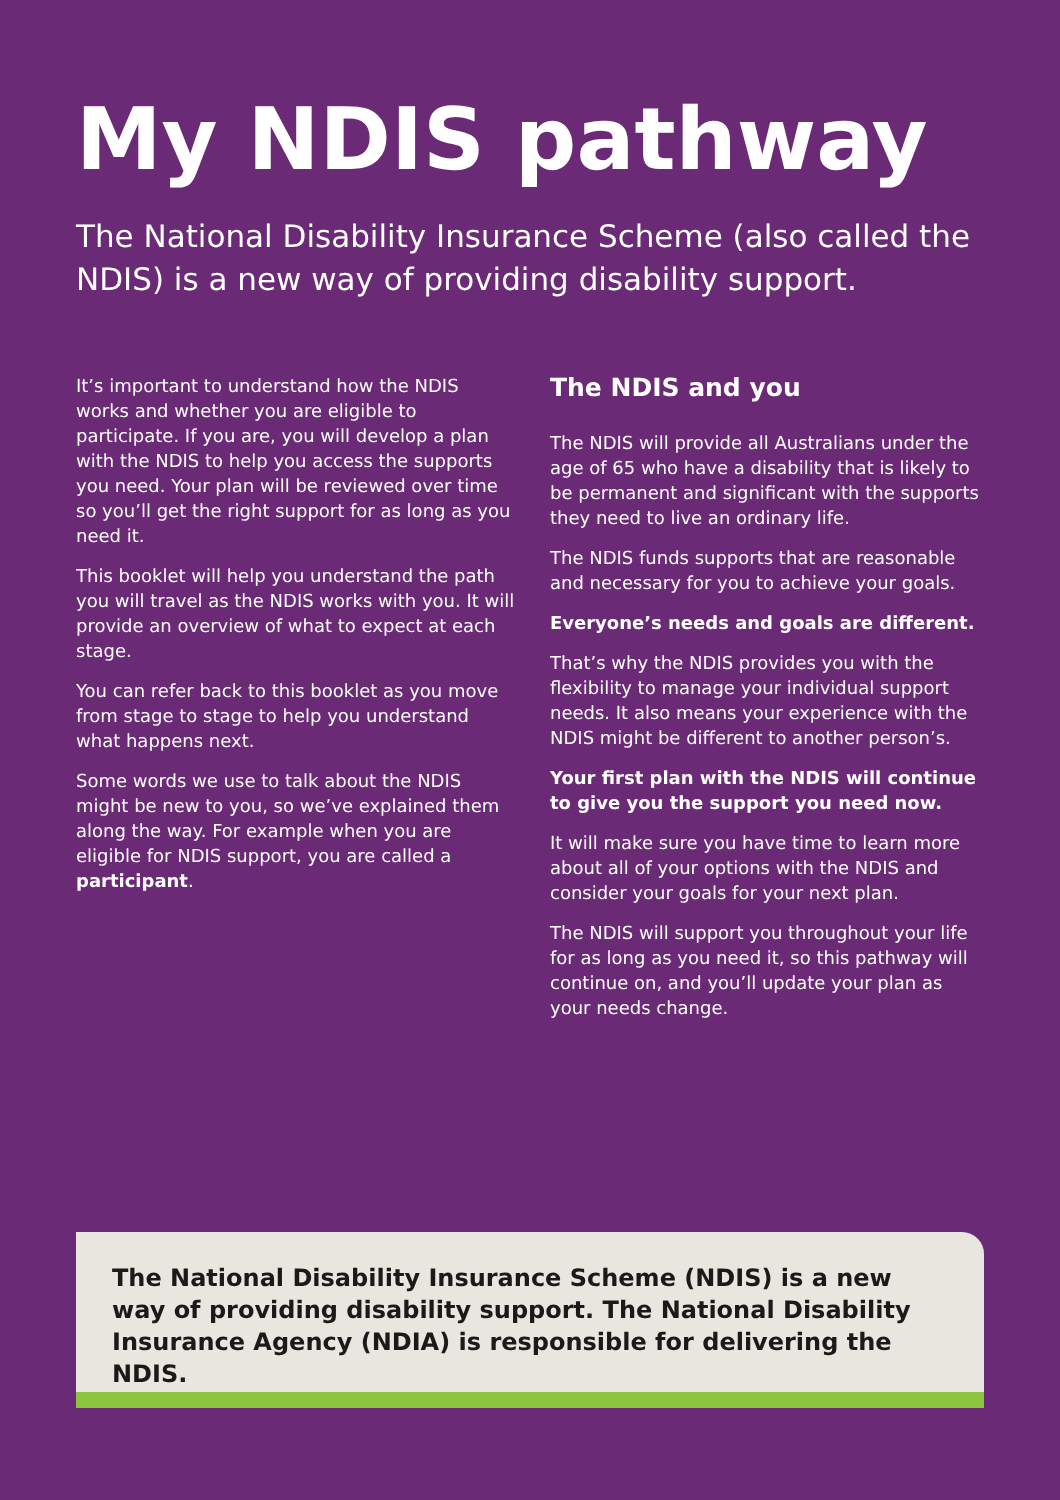My NDIS pathway
The National Disability Insurance Scheme (also called the NDIS) is a new way of providing disability support.
It’s important to understand how the NDIS works and whether you are eligible to participate. If you are, you will develop a plan with the NDIS to help you access the supports you need. Your plan will be reviewed over time so you’ll get the right support for as long as you need it.
This booklet will help you understand the path you will travel as the NDIS works with you. It will provide an overview of what to expect at each stage.
You can refer back to this booklet as you move from stage to stage to help you understand what happens next.
Some words we use to talk about the NDIS might be new to you, so we’ve explained them along the way. For example when you are eligible for NDIS support, you are called a participant.
The NDIS and you
The NDIS will provide all Australians under the age of 65 who have a disability that is likely to be permanent and significant with the supports they need to live an ordinary life.
The NDIS funds supports that are reasonable and necessary for you to achieve your goals.
Everyone’s needs and goals are different.
That’s why the NDIS provides you with the flexibility to manage your individual support needs. It also means your experience with the NDIS might be different to another person’s.
Your first plan with the NDIS will continue to give you the support you need now.
It will make sure you have time to learn more about all of your options with the NDIS and consider your goals for your next plan.
The NDIS will support you throughout your life for as long as you need it, so this pathway will continue on, and you’ll update your plan as your needs change.
The National Disability Insurance Scheme (NDIS) is a new way of providing disability support. The National Disability Insurance Agency (NDIA) is responsible for delivering the NDIS.